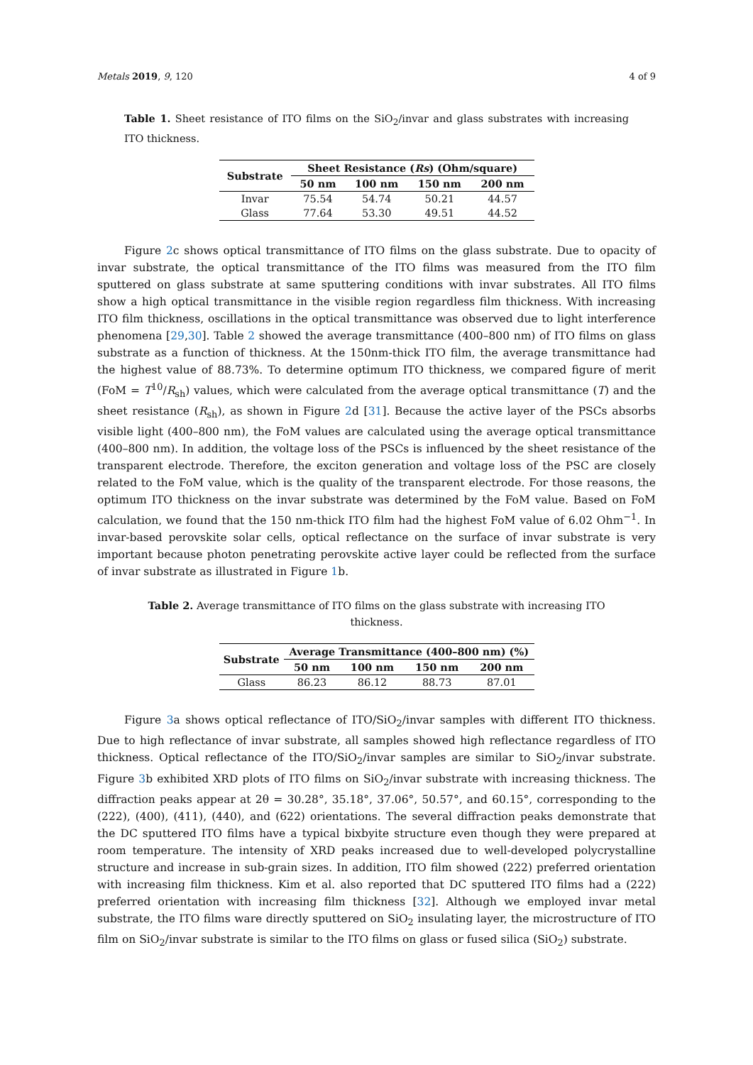Metals 2019, 9, 120 4 of 9
Table 1. Sheet resistance of ITO films on the SiO<sub>2</sub>/invar and glass substrates with increasing ITO thickness.
| Substrate | Sheet Resistance ( Rs ) (Ohm/square) | | | |
| --- | --- | --- | --- | --- |
| | 50 nm | 100 nm | 150 nm | 200 nm |
| Invar | 75.54 | 54.74 | 50.21 | 44.57 |
| Glass | 77.64 | 53.30 | 49.51 | 44.52 |
Figure 2c shows optical transmittance of ITO films on the glass substrate. Due to opacity of invar substrate, the optical transmittance of the ITO films was measured from the ITO film sputtered on glass substrate at same sputtering conditions with invar substrates. All ITO films show a high optical transmittance in the visible region regardless film thickness. With increasing ITO film thickness, oscillations in the optical transmittance was observed due to light interference phenomena [29,30]. Table 2 showed the average transmittance (400–800 nm) of ITO films on glass substrate as a function of thickness. At the 150nm-thick ITO film, the average transmittance had the highest value of 88.73%. To determine optimum ITO thickness, we compared figure of merit (FoM = T<sup>10</sup>/R<sub>sh</sub>) values, which were calculated from the average optical transmittance (T) and the sheet resistance (R<sub>sh</sub>), as shown in Figure 2d [31]. Because the active layer of the PSCs absorbs visible light (400–800 nm), the FoM values are calculated using the average optical transmittance (400–800 nm). In addition, the voltage loss of the PSCs is influenced by the sheet resistance of the transparent electrode. Therefore, the exciton generation and voltage loss of the PSC are closely related to the FoM value, which is the quality of the transparent electrode. For those reasons, the optimum ITO thickness on the invar substrate was determined by the FoM value. Based on FoM calculation, we found that the 150 nm-thick ITO film had the highest FoM value of 6.02 Ohm<sup>−1</sup>. In invar-based perovskite solar cells, optical reflectance on the surface of invar substrate is very important because photon penetrating perovskite active layer could be reflected from the surface of invar substrate as illustrated in Figure 1b.
Table 2. Average transmittance of ITO films on the glass substrate with increasing ITO thickness.
| Substrate | Average Transmittance (400–800 nm) (%) | | | |
| --- | --- | --- | --- | --- |
| | 50 nm | 100 nm | 150 nm | 200 nm |
| Glass | 86.23 | 86.12 | 88.73 | 87.01 |
Figure 3a shows optical reflectance of ITO/SiO<sub>2</sub>/invar samples with different ITO thickness. Due to high reflectance of invar substrate, all samples showed high reflectance regardless of ITO thickness. Optical reflectance of the ITO/SiO<sub>2</sub>/invar samples are similar to SiO<sub>2</sub>/invar substrate. Figure 3b exhibited XRD plots of ITO films on SiO<sub>2</sub>/invar substrate with increasing thickness. The diffraction peaks appear at 2θ = 30.28°, 35.18°, 37.06°, 50.57°, and 60.15°, corresponding to the (222), (400), (411), (440), and (622) orientations. The several diffraction peaks demonstrate that the DC sputtered ITO films have a typical bixbyite structure even though they were prepared at room temperature. The intensity of XRD peaks increased due to well-developed polycrystalline structure and increase in sub-grain sizes. In addition, ITO film showed (222) preferred orientation with increasing film thickness. Kim et al. also reported that DC sputtered ITO films had a (222) preferred orientation with increasing film thickness [32]. Although we employed invar metal substrate, the ITO films ware directly sputtered on SiO<sub>2</sub> insulating layer, the microstructure of ITO film on SiO<sub>2</sub>/invar substrate is similar to the ITO films on glass or fused silica (SiO<sub>2</sub>) substrate.